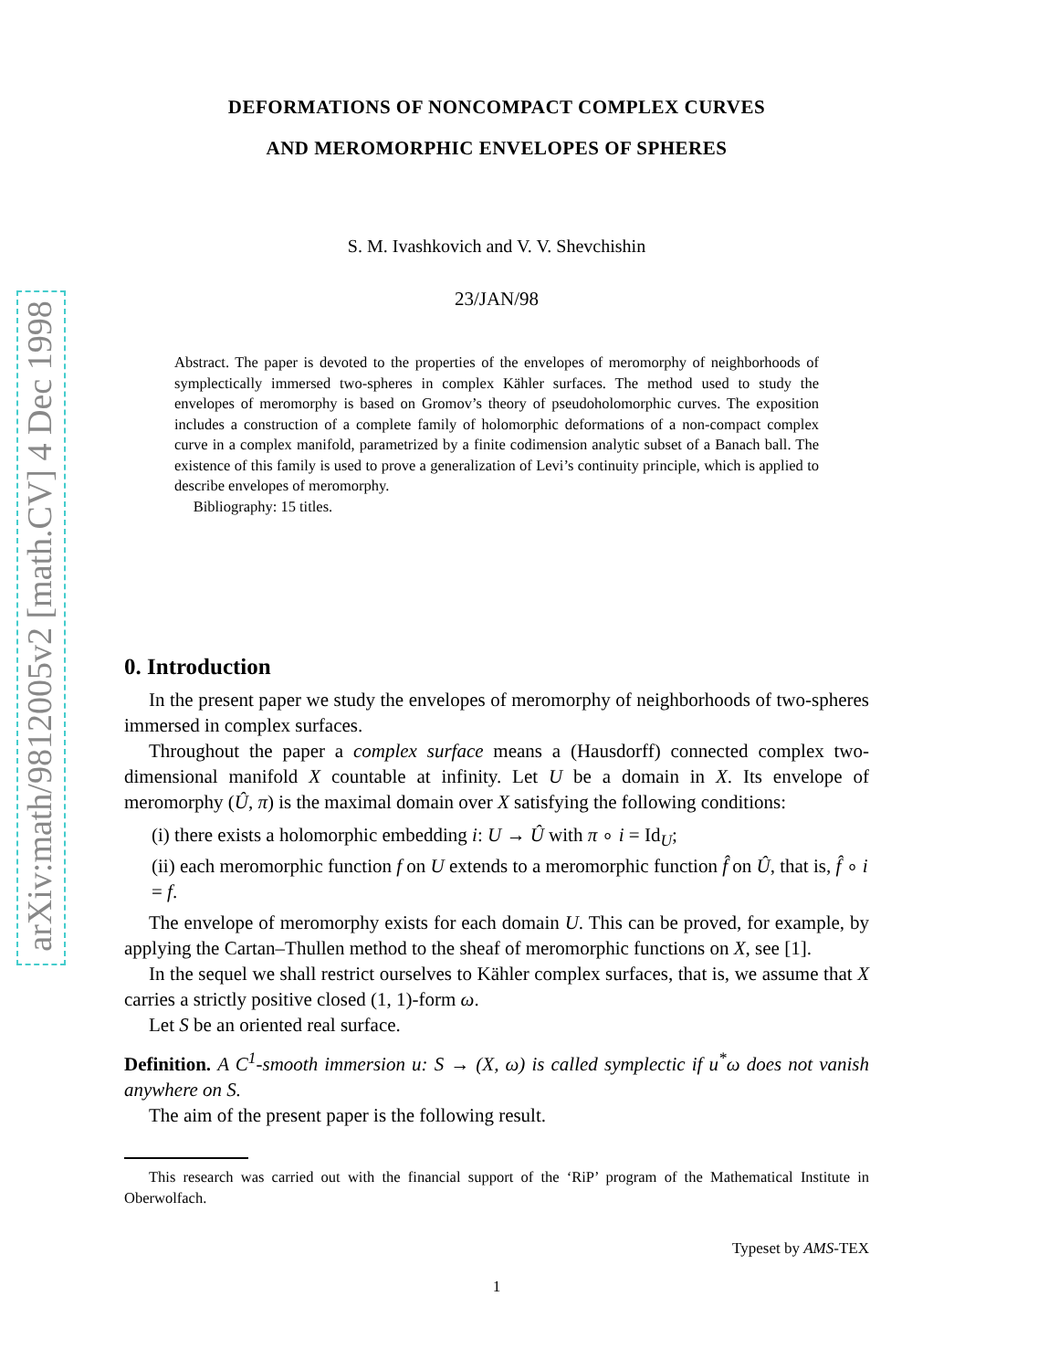arXiv:math/9812005v2 [math.CV] 4 Dec 1998
DEFORMATIONS OF NONCOMPACT COMPLEX CURVES
AND MEROMORPHIC ENVELOPES OF SPHERES
S. M. Ivashkovich and V. V. Shevchishin
23/JAN/98
Abstract. The paper is devoted to the properties of the envelopes of meromorphy of neighborhoods of symplectically immersed two-spheres in complex Kähler surfaces. The method used to study the envelopes of meromorphy is based on Gromov’s theory of pseudoholomorphic curves. The exposition includes a construction of a complete family of holomorphic deformations of a non-compact complex curve in a complex manifold, parametrized by a finite codimension analytic subset of a Banach ball. The existence of this family is used to prove a generalization of Levi’s continuity principle, which is applied to describe envelopes of meromorphy.
Bibliography: 15 titles.
0. Introduction
In the present paper we study the envelopes of meromorphy of neighborhoods of two-spheres immersed in complex surfaces.
Throughout the paper a complex surface means a (Hausdorff) connected complex two-dimensional manifold X countable at infinity. Let U be a domain in X. Its envelope of meromorphy (Û, π) is the maximal domain over X satisfying the following conditions:
(i) there exists a holomorphic embedding i: U → Û with π ∘ i = Id<sub>U</sub>;
(ii) each meromorphic function f on U extends to a meromorphic function f̂ on Û, that is, f̂ ∘ i = f.
The envelope of meromorphy exists for each domain U. This can be proved, for example, by applying the Cartan–Thullen method to the sheaf of meromorphic functions on X, see [1].
In the sequel we shall restrict ourselves to Kähler complex surfaces, that is, we assume that X carries a strictly positive closed (1, 1)-form ω.
Let S be an oriented real surface.
Definition. A C<sup>1</sup>-smooth immersion u: S → (X, ω) is called symplectic if u<sup>*</sup>ω does not vanish anywhere on S.
The aim of the present paper is the following result.
This research was carried out with the financial support of the ‘RiP’ program of the Mathematical Institute in Oberwolfach.
Typeset by AMS-TEX
1